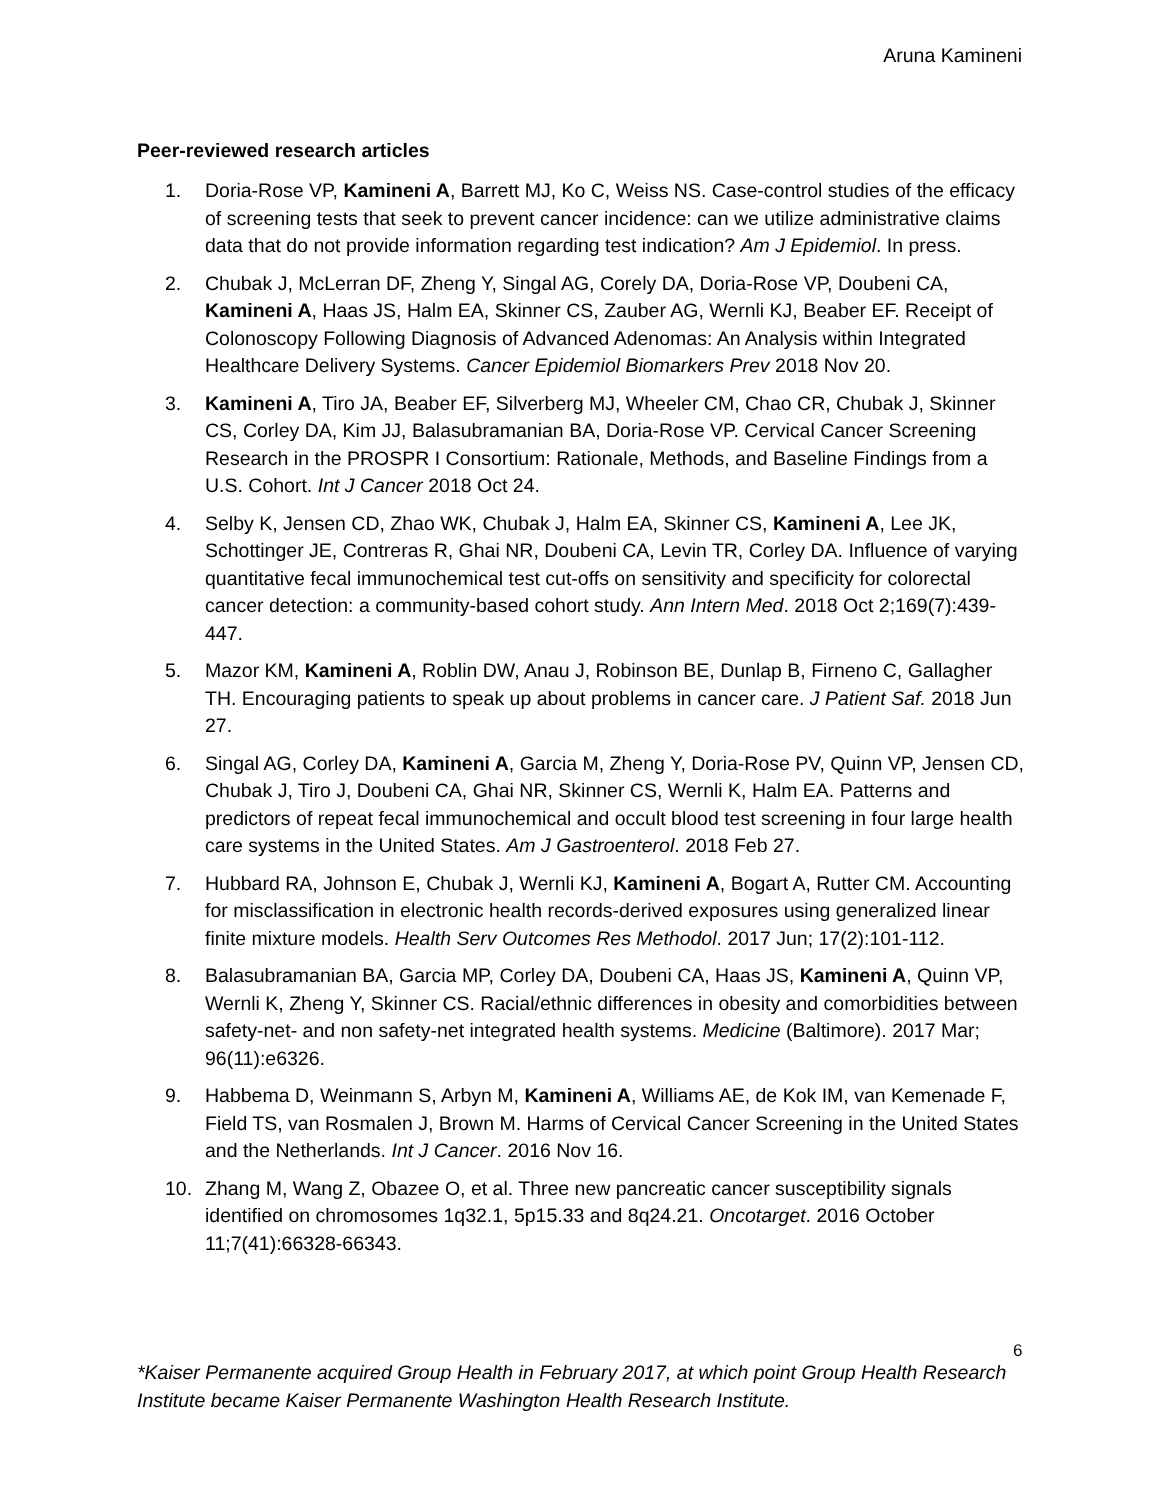Aruna Kamineni
Peer-reviewed research articles
1. Doria-Rose VP, Kamineni A, Barrett MJ, Ko C, Weiss NS. Case-control studies of the efficacy of screening tests that seek to prevent cancer incidence: can we utilize administrative claims data that do not provide information regarding test indication? Am J Epidemiol. In press.
2. Chubak J, McLerran DF, Zheng Y, Singal AG, Corely DA, Doria-Rose VP, Doubeni CA, Kamineni A, Haas JS, Halm EA, Skinner CS, Zauber AG, Wernli KJ, Beaber EF. Receipt of Colonoscopy Following Diagnosis of Advanced Adenomas: An Analysis within Integrated Healthcare Delivery Systems. Cancer Epidemiol Biomarkers Prev 2018 Nov 20.
3. Kamineni A, Tiro JA, Beaber EF, Silverberg MJ, Wheeler CM, Chao CR, Chubak J, Skinner CS, Corley DA, Kim JJ, Balasubramanian BA, Doria-Rose VP. Cervical Cancer Screening Research in the PROSPR I Consortium: Rationale, Methods, and Baseline Findings from a U.S. Cohort. Int J Cancer 2018 Oct 24.
4. Selby K, Jensen CD, Zhao WK, Chubak J, Halm EA, Skinner CS, Kamineni A, Lee JK, Schottinger JE, Contreras R, Ghai NR, Doubeni CA, Levin TR, Corley DA. Influence of varying quantitative fecal immunochemical test cut-offs on sensitivity and specificity for colorectal cancer detection: a community-based cohort study. Ann Intern Med. 2018 Oct 2;169(7):439-447.
5. Mazor KM, Kamineni A, Roblin DW, Anau J, Robinson BE, Dunlap B, Firneno C, Gallagher TH. Encouraging patients to speak up about problems in cancer care. J Patient Saf. 2018 Jun 27.
6. Singal AG, Corley DA, Kamineni A, Garcia M, Zheng Y, Doria-Rose PV, Quinn VP, Jensen CD, Chubak J, Tiro J, Doubeni CA, Ghai NR, Skinner CS, Wernli K, Halm EA. Patterns and predictors of repeat fecal immunochemical and occult blood test screening in four large health care systems in the United States. Am J Gastroenterol. 2018 Feb 27.
7. Hubbard RA, Johnson E, Chubak J, Wernli KJ, Kamineni A, Bogart A, Rutter CM. Accounting for misclassification in electronic health records-derived exposures using generalized linear finite mixture models. Health Serv Outcomes Res Methodol. 2017 Jun; 17(2):101-112.
8. Balasubramanian BA, Garcia MP, Corley DA, Doubeni CA, Haas JS, Kamineni A, Quinn VP, Wernli K, Zheng Y, Skinner CS. Racial/ethnic differences in obesity and comorbidities between safety-net- and non safety-net integrated health systems. Medicine (Baltimore). 2017 Mar; 96(11):e6326.
9. Habbema D, Weinmann S, Arbyn M, Kamineni A, Williams AE, de Kok IM, van Kemenade F, Field TS, van Rosmalen J, Brown M. Harms of Cervical Cancer Screening in the United States and the Netherlands. Int J Cancer. 2016 Nov 16.
10. Zhang M, Wang Z, Obazee O, et al. Three new pancreatic cancer susceptibility signals identified on chromosomes 1q32.1, 5p15.33 and 8q24.21. Oncotarget. 2016 October 11;7(41):66328-66343.
6
*Kaiser Permanente acquired Group Health in February 2017, at which point Group Health Research Institute became Kaiser Permanente Washington Health Research Institute.